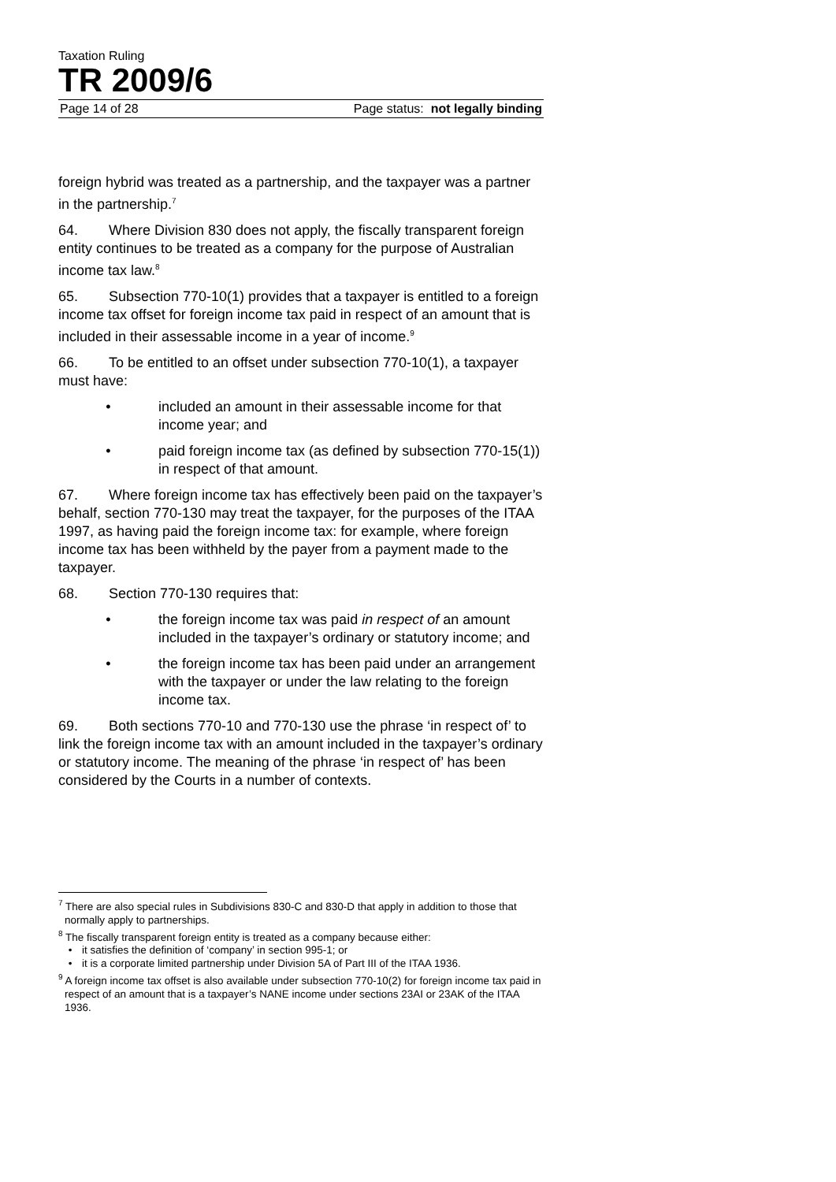Taxation Ruling
TR 2009/6
Page 14 of 28 Page status: not legally binding
foreign hybrid was treated as a partnership, and the taxpayer was a partner in the partnership.<sup>7</sup>
64. Where Division 830 does not apply, the fiscally transparent foreign entity continues to be treated as a company for the purpose of Australian income tax law.<sup>8</sup>
65. Subsection 770-10(1) provides that a taxpayer is entitled to a foreign income tax offset for foreign income tax paid in respect of an amount that is included in their assessable income in a year of income.<sup>9</sup>
66. To be entitled to an offset under subsection 770-10(1), a taxpayer must have:
• included an amount in their assessable income for that income year; and
• paid foreign income tax (as defined by subsection 770-15(1)) in respect of that amount.
67. Where foreign income tax has effectively been paid on the taxpayer’s behalf, section 770-130 may treat the taxpayer, for the purposes of the ITAA 1997, as having paid the foreign income tax: for example, where foreign income tax has been withheld by the payer from a payment made to the taxpayer.
68. Section 770-130 requires that:
• the foreign income tax was paid in respect of an amount included in the taxpayer’s ordinary or statutory income; and
• the foreign income tax has been paid under an arrangement with the taxpayer or under the law relating to the foreign income tax.
69. Both sections 770-10 and 770-130 use the phrase ‘in respect of’ to link the foreign income tax with an amount included in the taxpayer’s ordinary or statutory income. The meaning of the phrase ‘in respect of’ has been considered by the Courts in a number of contexts.
<sup>7</sup> There are also special rules in Subdivisions 830-C and 830-D that apply in addition to those that normally apply to partnerships.
<sup>8</sup> The fiscally transparent foreign entity is treated as a company because either:
• it satisfies the definition of ‘company’ in section 995-1; or
• it is a corporate limited partnership under Division 5A of Part III of the ITAA 1936.
<sup>9</sup> A foreign income tax offset is also available under subsection 770-10(2) for foreign income tax paid in respect of an amount that is a taxpayer’s NANE income under sections 23AI or 23AK of the ITAA 1936.